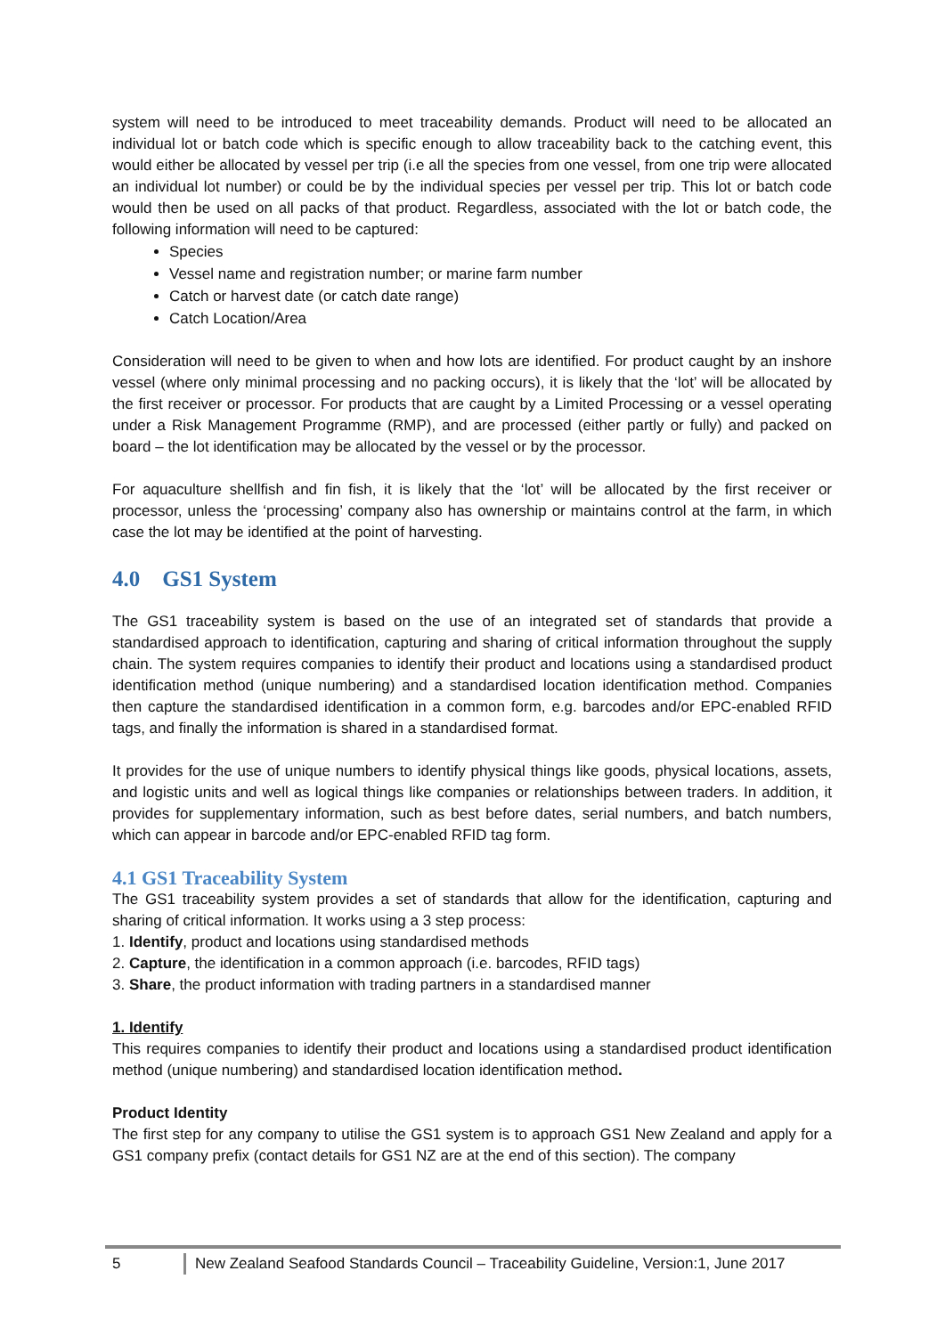system will need to be introduced to meet traceability demands. Product will need to be allocated an individual lot or batch code which is specific enough to allow traceability back to the catching event, this would either be allocated by vessel per trip (i.e all the species from one vessel, from one trip were allocated an individual lot number) or could be by the individual species per vessel per trip. This lot or batch code would then be used on all packs of that product. Regardless, associated with the lot or batch code, the following information will need to be captured:
Species
Vessel name and registration number; or marine farm number
Catch or harvest date (or catch date range)
Catch Location/Area
Consideration will need to be given to when and how lots are identified. For product caught by an inshore vessel (where only minimal processing and no packing occurs), it is likely that the ‘lot’ will be allocated by the first receiver or processor. For products that are caught by a Limited Processing or a vessel operating under a Risk Management Programme (RMP), and are processed (either partly or fully) and packed on board – the lot identification may be allocated by the vessel or by the processor.
For aquaculture shellfish and fin fish, it is likely that the ‘lot’ will be allocated by the first receiver or processor, unless the ‘processing’ company also has ownership or maintains control at the farm, in which case the lot may be identified at the point of harvesting.
4.0 GS1 System
The GS1 traceability system is based on the use of an integrated set of standards that provide a standardised approach to identification, capturing and sharing of critical information throughout the supply chain. The system requires companies to identify their product and locations using a standardised product identification method (unique numbering) and a standardised location identification method. Companies then capture the standardised identification in a common form, e.g. barcodes and/or EPC-enabled RFID tags, and finally the information is shared in a standardised format.
It provides for the use of unique numbers to identify physical things like goods, physical locations, assets, and logistic units and well as logical things like companies or relationships between traders. In addition, it provides for supplementary information, such as best before dates, serial numbers, and batch numbers, which can appear in barcode and/or EPC-enabled RFID tag form.
4.1 GS1 Traceability System
The GS1 traceability system provides a set of standards that allow for the identification, capturing and sharing of critical information. It works using a 3 step process:
1. Identify, product and locations using standardised methods
2. Capture, the identification in a common approach (i.e. barcodes, RFID tags)
3. Share, the product information with trading partners in a standardised manner
1. Identify
This requires companies to identify their product and locations using a standardised product identification method (unique numbering) and standardised location identification method.
Product Identity
The first step for any company to utilise the GS1 system is to approach GS1 New Zealand and apply for a GS1 company prefix (contact details for GS1 NZ are at the end of this section). The company
5 New Zealand Seafood Standards Council – Traceability Guideline, Version:1, June 2017